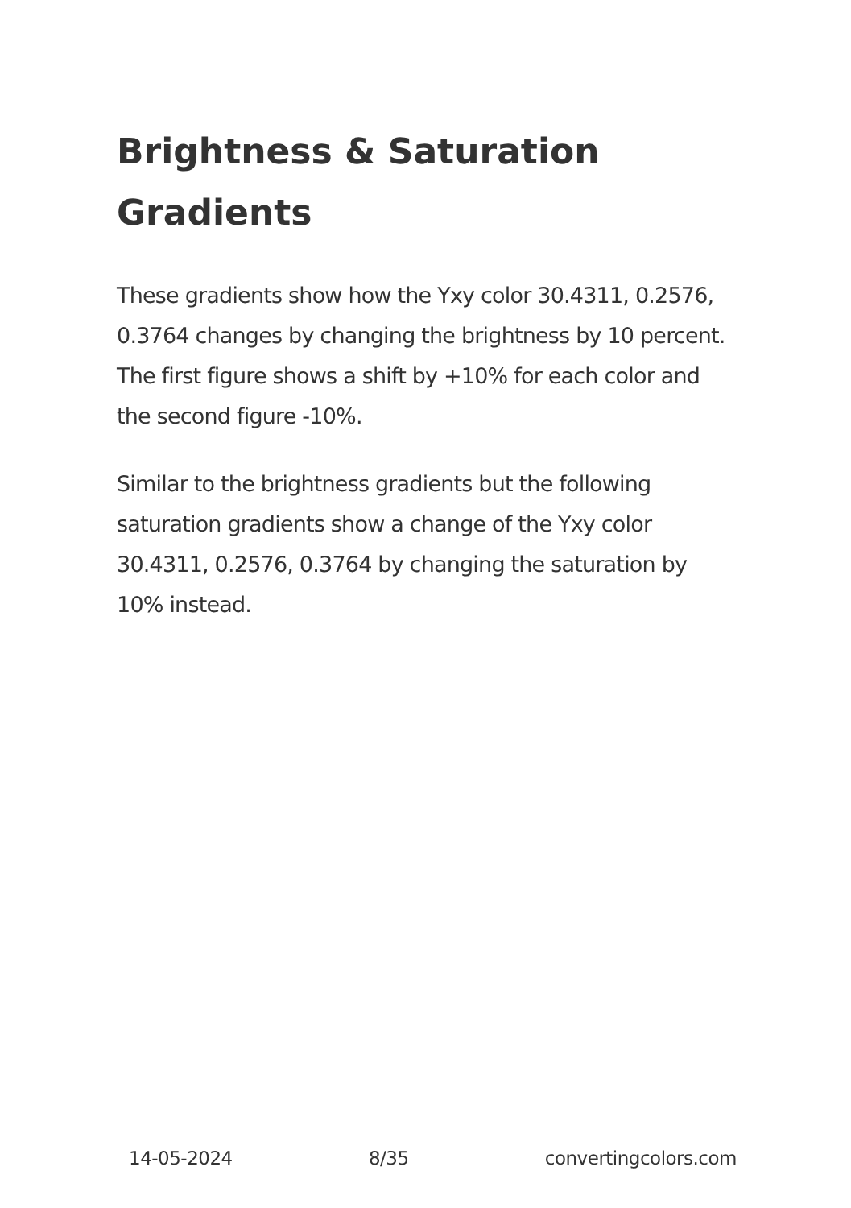Brightness & Saturation Gradients
These gradients show how the Yxy color 30.4311, 0.2576, 0.3764 changes by changing the brightness by 10 percent. The first figure shows a shift by +10% for each color and the second figure -10%.
Similar to the brightness gradients but the following saturation gradients show a change of the Yxy color 30.4311, 0.2576, 0.3764 by changing the saturation by 10% instead.
14-05-2024 8/35 convertingcolors.com